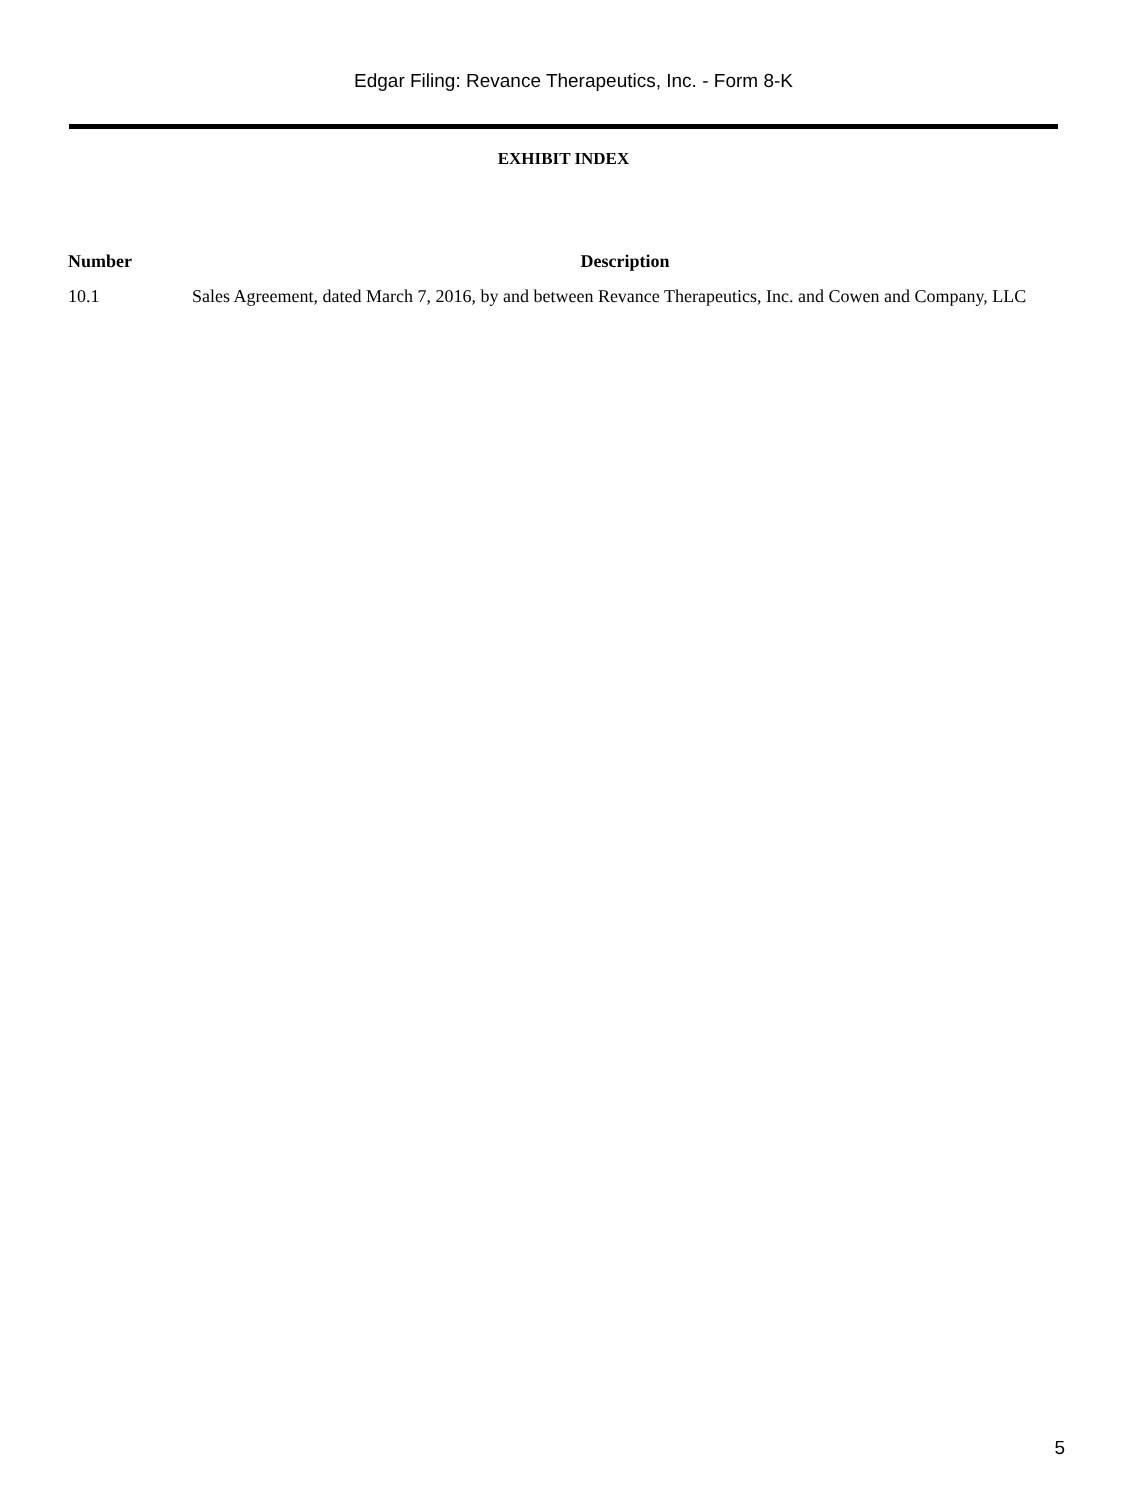Edgar Filing: Revance Therapeutics, Inc. - Form 8-K
EXHIBIT INDEX
| Number | Description |
| --- | --- |
| 10.1 | Sales Agreement, dated March 7, 2016, by and between Revance Therapeutics, Inc. and Cowen and Company, LLC |
5